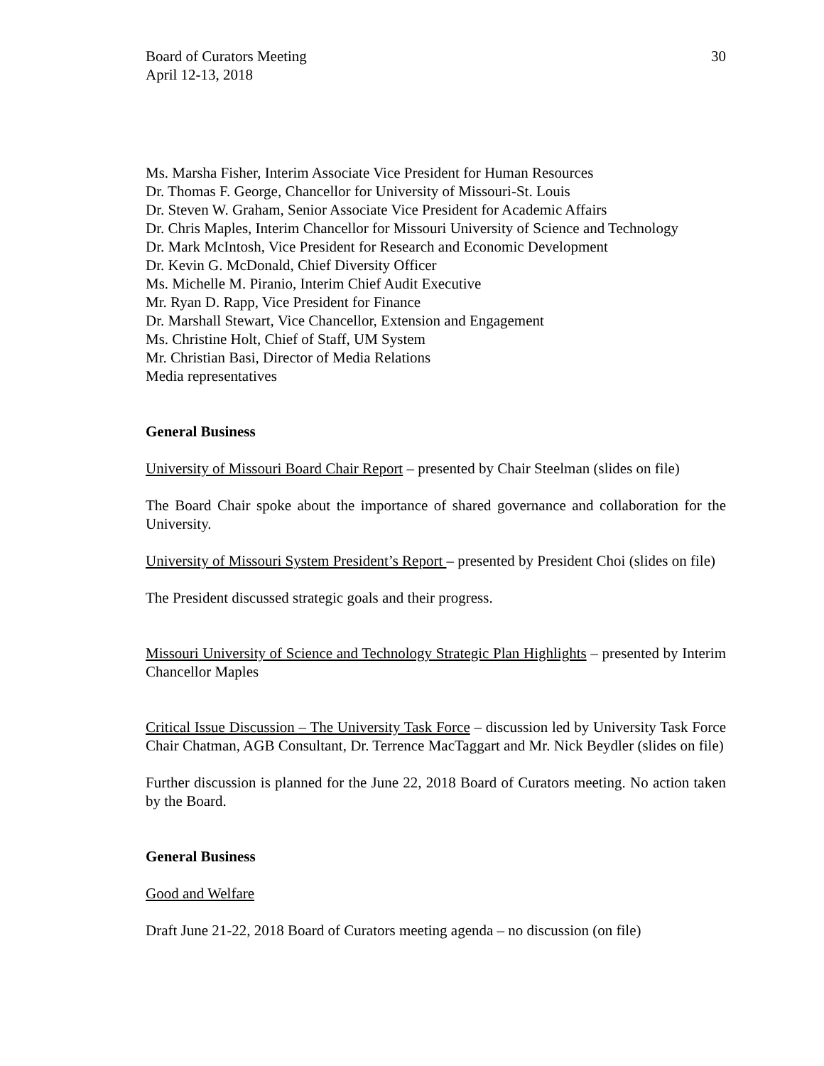Board of Curators Meeting
April 12-13, 2018
30
Ms. Marsha Fisher, Interim Associate Vice President for Human Resources
Dr. Thomas F. George, Chancellor for University of Missouri-St. Louis
Dr. Steven W. Graham, Senior Associate Vice President for Academic Affairs
Dr. Chris Maples, Interim Chancellor for Missouri University of Science and Technology
Dr. Mark McIntosh, Vice President for Research and Economic Development
Dr. Kevin G. McDonald, Chief Diversity Officer
Ms. Michelle M. Piranio, Interim Chief Audit Executive
Mr. Ryan D. Rapp, Vice President for Finance
Dr. Marshall Stewart, Vice Chancellor, Extension and Engagement
Ms. Christine Holt, Chief of Staff, UM System
Mr. Christian Basi, Director of Media Relations
Media representatives
General Business
University of Missouri Board Chair Report – presented by Chair Steelman (slides on file)
The Board Chair spoke about the importance of shared governance and collaboration for the University.
University of Missouri System President’s Report – presented by President Choi (slides on file)
The President discussed strategic goals and their progress.
Missouri University of Science and Technology Strategic Plan Highlights – presented by Interim Chancellor Maples
Critical Issue Discussion – The University Task Force – discussion led by University Task Force Chair Chatman, AGB Consultant, Dr. Terrence MacTaggart and Mr. Nick Beydler (slides on file)
Further discussion is planned for the June 22, 2018 Board of Curators meeting. No action taken by the Board.
General Business
Good and Welfare
Draft June 21-22, 2018 Board of Curators meeting agenda – no discussion (on file)